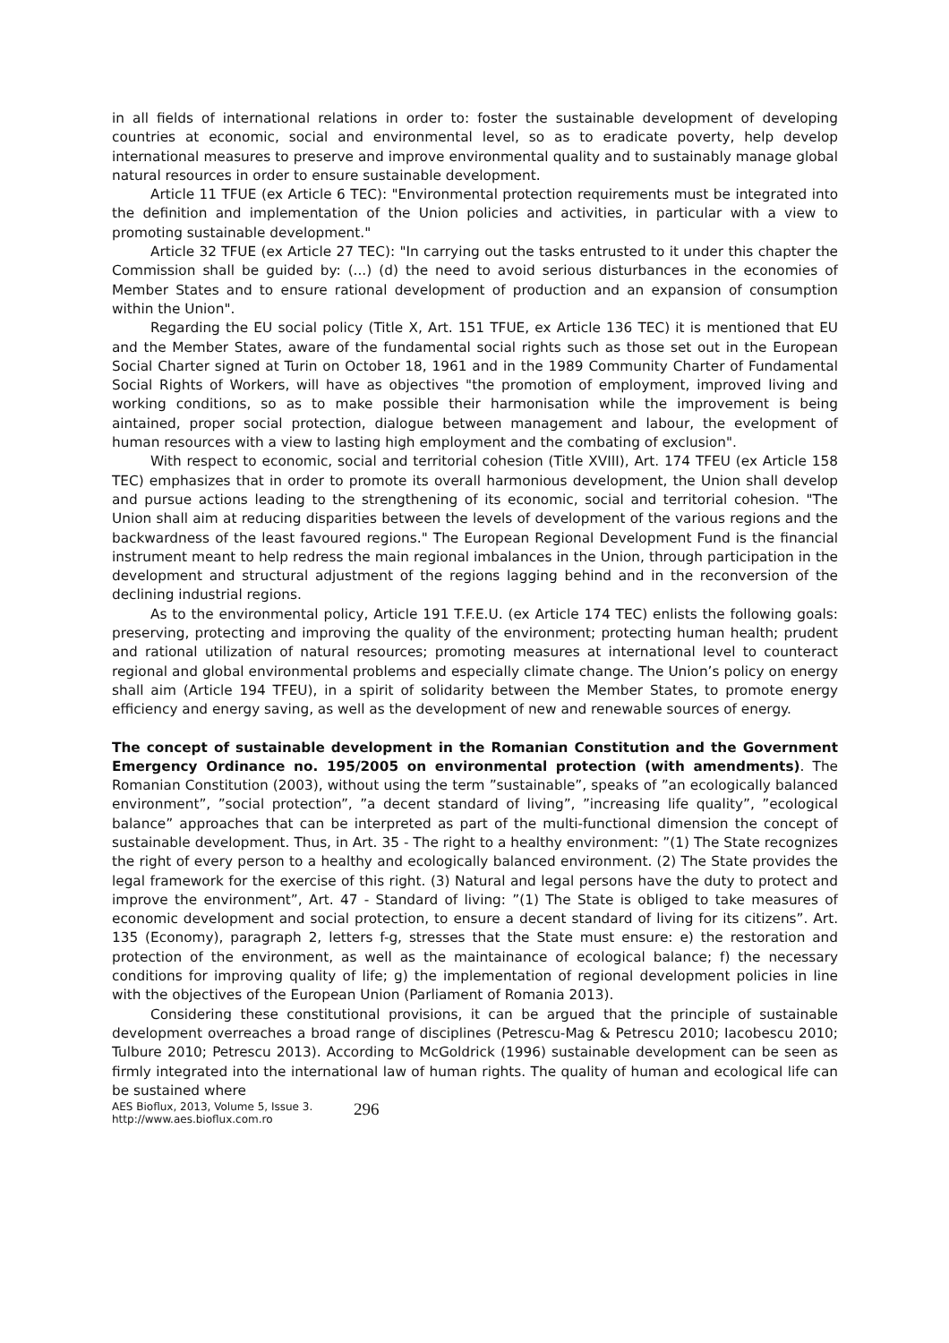in all fields of international relations in order to: foster the sustainable development of developing countries at economic, social and environmental level, so as to eradicate poverty, help develop international measures to preserve and improve environmental quality and to sustainably manage global natural resources in order to ensure sustainable development.
Article 11 TFUE (ex Article 6 TEC): "Environmental protection requirements must be integrated into the definition and implementation of the Union policies and activities, in particular with a view to promoting sustainable development."
Article 32 TFUE (ex Article 27 TEC): "In carrying out the tasks entrusted to it under this chapter the Commission shall be guided by: (...) (d) the need to avoid serious disturbances in the economies of Member States and to ensure rational development of production and an expansion of consumption within the Union".
Regarding the EU social policy (Title X, Art. 151 TFUE, ex Article 136 TEC) it is mentioned that EU and the Member States, aware of the fundamental social rights such as those set out in the European Social Charter signed at Turin on October 18, 1961 and in the 1989 Community Charter of Fundamental Social Rights of Workers, will have as objectives "the promotion of employment, improved living and working conditions, so as to make possible their harmonisation while the improvement is being aintained, proper social protection, dialogue between management and labour, the evelopment of human resources with a view to lasting high employment and the combating of exclusion".
With respect to economic, social and territorial cohesion (Title XVIII), Art. 174 TFEU (ex Article 158 TEC) emphasizes that in order to promote its overall harmonious development, the Union shall develop and pursue actions leading to the strengthening of its economic, social and territorial cohesion. "The Union shall aim at reducing disparities between the levels of development of the various regions and the backwardness of the least favoured regions." The European Regional Development Fund is the financial instrument meant to help redress the main regional imbalances in the Union, through participation in the development and structural adjustment of the regions lagging behind and in the reconversion of the declining industrial regions.
As to the environmental policy, Article 191 T.F.E.U. (ex Article 174 TEC) enlists the following goals: preserving, protecting and improving the quality of the environment; protecting human health; prudent and rational utilization of natural resources; promoting measures at international level to counteract regional and global environmental problems and especially climate change. The Union’s policy on energy shall aim (Article 194 TFEU), in a spirit of solidarity between the Member States, to promote energy efficiency and energy saving, as well as the development of new and renewable sources of energy.
The concept of sustainable development in the Romanian Constitution and the Government Emergency Ordinance no. 195/2005 on environmental protection (with amendments). The Romanian Constitution (2003), without using the term ”sustainable”, speaks of ”an ecologically balanced environment”, ”social protection”, ”a decent standard of living”, ”increasing life quality”, ”ecological balance” approaches that can be interpreted as part of the multi-functional dimension the concept of sustainable development. Thus, in Art. 35 - The right to a healthy environment: ”(1) The State recognizes the right of every person to a healthy and ecologically balanced environment. (2) The State provides the legal framework for the exercise of this right. (3) Natural and legal persons have the duty to protect and improve the environment”, Art. 47 - Standard of living: ”(1) The State is obliged to take measures of economic development and social protection, to ensure a decent standard of living for its citizens”. Art. 135 (Economy), paragraph 2, letters f-g, stresses that the State must ensure: e) the restoration and protection of the environment, as well as the maintainance of ecological balance; f) the necessary conditions for improving quality of life; g) the implementation of regional development policies in line with the objectives of the European Union (Parliament of Romania 2013).
Considering these constitutional provisions, it can be argued that the principle of sustainable development overreaches a broad range of disciplines (Petrescu-Mag & Petrescu 2010; Iacobescu 2010; Tulbure 2010; Petrescu 2013). According to McGoldrick (1996) sustainable development can be seen as firmly integrated into the international law of human rights. The quality of human and ecological life can be sustained where
AES Bioflux, 2013, Volume 5, Issue 3.
http://www.aes.bioflux.com.ro
296